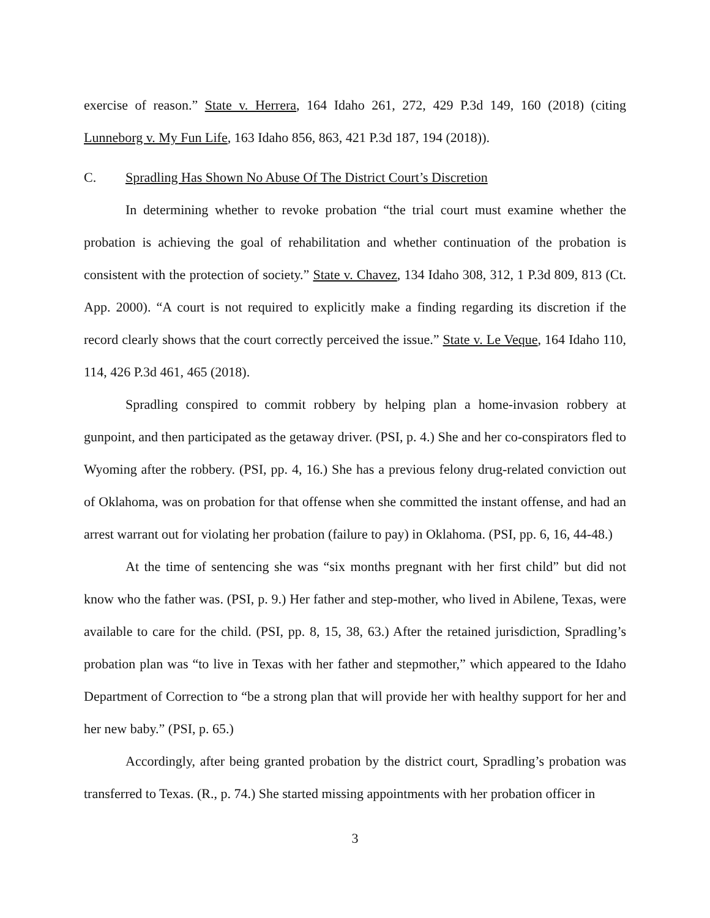exercise of reason.” State v. Herrera, 164 Idaho 261, 272, 429 P.3d 149, 160 (2018) (citing Lunneborg v. My Fun Life, 163 Idaho 856, 863, 421 P.3d 187, 194 (2018)).
C. Spradling Has Shown No Abuse Of The District Court’s Discretion
In determining whether to revoke probation “the trial court must examine whether the probation is achieving the goal of rehabilitation and whether continuation of the probation is consistent with the protection of society.” State v. Chavez, 134 Idaho 308, 312, 1 P.3d 809, 813 (Ct. App. 2000). “A court is not required to explicitly make a finding regarding its discretion if the record clearly shows that the court correctly perceived the issue.” State v. Le Veque, 164 Idaho 110, 114, 426 P.3d 461, 465 (2018).
Spradling conspired to commit robbery by helping plan a home-invasion robbery at gunpoint, and then participated as the getaway driver. (PSI, p. 4.) She and her co-conspirators fled to Wyoming after the robbery. (PSI, pp. 4, 16.) She has a previous felony drug-related conviction out of Oklahoma, was on probation for that offense when she committed the instant offense, and had an arrest warrant out for violating her probation (failure to pay) in Oklahoma. (PSI, pp. 6, 16, 44-48.)
At the time of sentencing she was “six months pregnant with her first child” but did not know who the father was. (PSI, p. 9.) Her father and step-mother, who lived in Abilene, Texas, were available to care for the child. (PSI, pp. 8, 15, 38, 63.) After the retained jurisdiction, Spradling’s probation plan was “to live in Texas with her father and stepmother,” which appeared to the Idaho Department of Correction to “be a strong plan that will provide her with healthy support for her and her new baby.” (PSI, p. 65.)
Accordingly, after being granted probation by the district court, Spradling’s probation was transferred to Texas. (R., p. 74.) She started missing appointments with her probation officer in
3